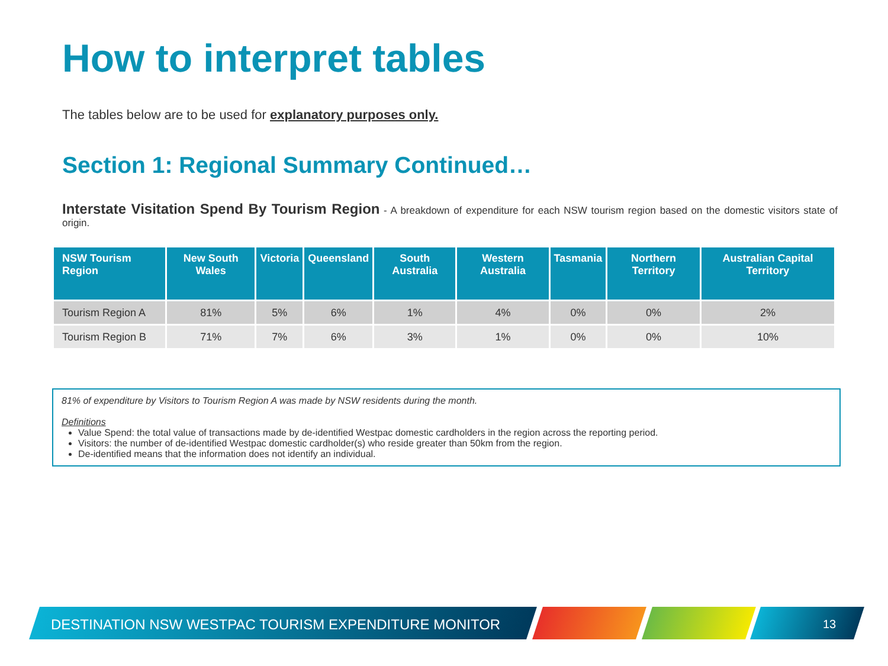How to interpret tables
The tables below are to be used for explanatory purposes only.
Section 1: Regional Summary Continued…
Interstate Visitation Spend By Tourism Region - A breakdown of expenditure for each NSW tourism region based on the domestic visitors state of origin.
| NSW Tourism Region | New South Wales | Victoria | Queensland | South Australia | Western Australia | Tasmania | Northern Territory | Australian Capital Territory |
| --- | --- | --- | --- | --- | --- | --- | --- | --- |
| Tourism Region A | 81% | 5% | 6% | 1% | 4% | 0% | 0% | 2% |
| Tourism Region B | 71% | 7% | 6% | 3% | 1% | 0% | 0% | 10% |
81% of expenditure by Visitors to Tourism Region A was made by NSW residents during the month.
Definitions
Value Spend: the total value of transactions made by de-identified Westpac domestic cardholders in the region across the reporting period.
Visitors: the number of de-identified Westpac domestic cardholder(s) who reside greater than 50km from the region.
De-identified means that the information does not identify an individual.
DESTINATION NSW WESTPAC TOURISM EXPENDITURE MONITOR
13